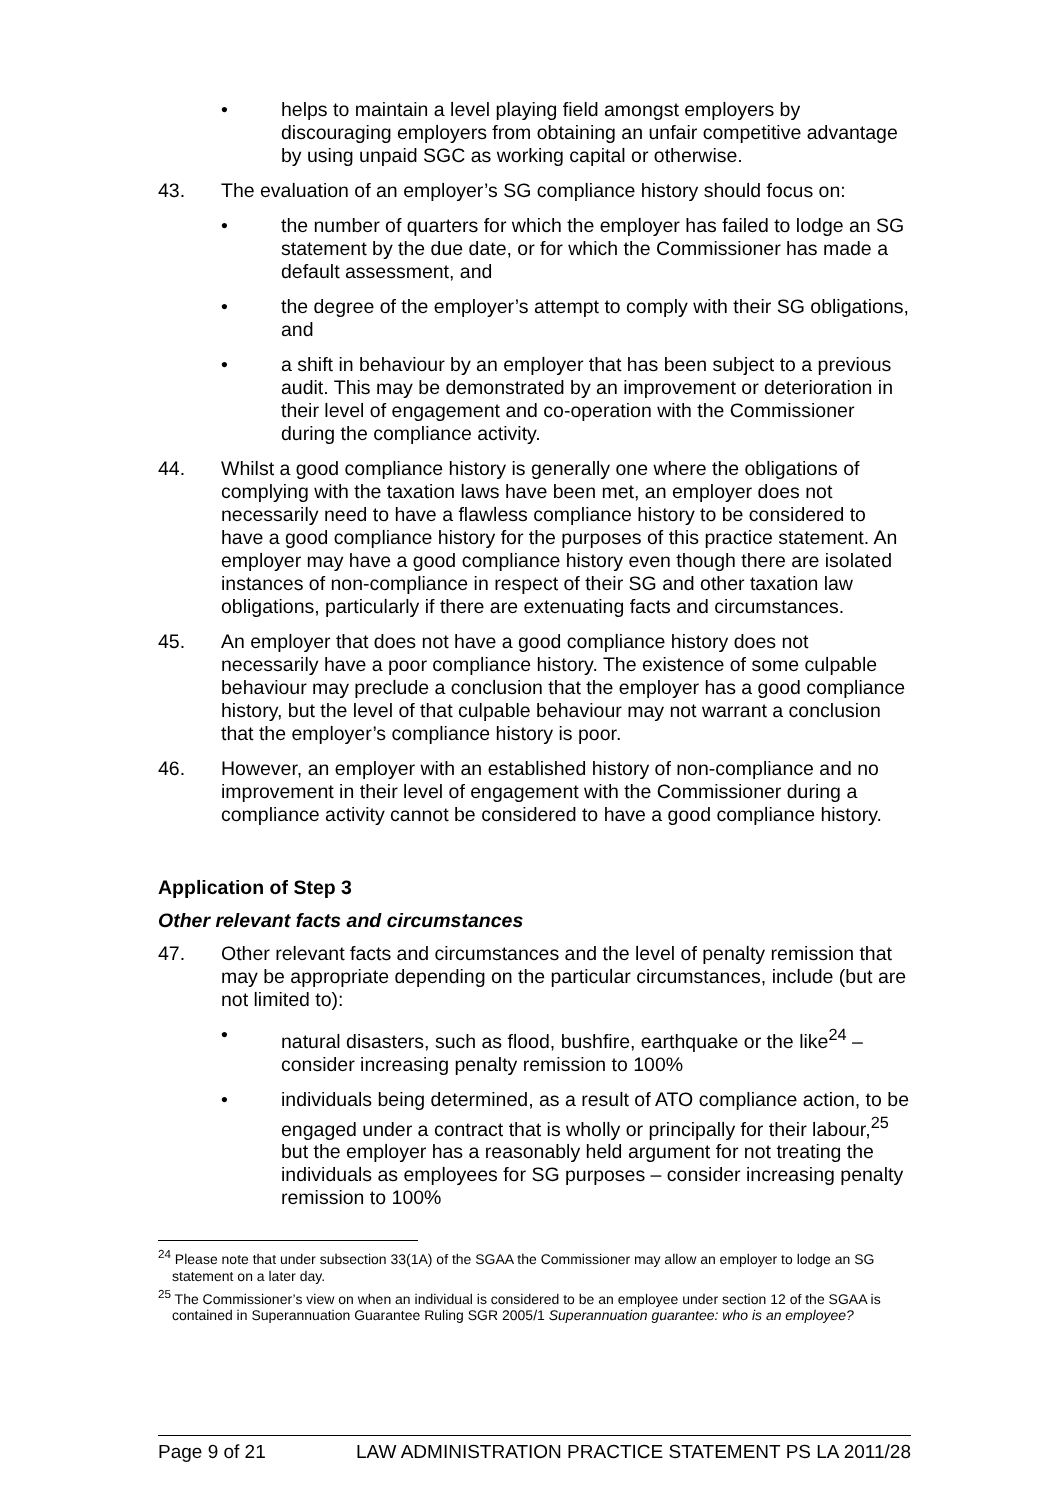• helps to maintain a level playing field amongst employers by discouraging employers from obtaining an unfair competitive advantage by using unpaid SGC as working capital or otherwise.
43. The evaluation of an employer’s SG compliance history should focus on:
• the number of quarters for which the employer has failed to lodge an SG statement by the due date, or for which the Commissioner has made a default assessment, and
• the degree of the employer’s attempt to comply with their SG obligations, and
• a shift in behaviour by an employer that has been subject to a previous audit. This may be demonstrated by an improvement or deterioration in their level of engagement and co-operation with the Commissioner during the compliance activity.
44. Whilst a good compliance history is generally one where the obligations of complying with the taxation laws have been met, an employer does not necessarily need to have a flawless compliance history to be considered to have a good compliance history for the purposes of this practice statement. An employer may have a good compliance history even though there are isolated instances of non-compliance in respect of their SG and other taxation law obligations, particularly if there are extenuating facts and circumstances.
45. An employer that does not have a good compliance history does not necessarily have a poor compliance history. The existence of some culpable behaviour may preclude a conclusion that the employer has a good compliance history, but the level of that culpable behaviour may not warrant a conclusion that the employer’s compliance history is poor.
46. However, an employer with an established history of non-compliance and no improvement in their level of engagement with the Commissioner during a compliance activity cannot be considered to have a good compliance history.
Application of Step 3
Other relevant facts and circumstances
47. Other relevant facts and circumstances and the level of penalty remission that may be appropriate depending on the particular circumstances, include (but are not limited to):
• natural disasters, such as flood, bushfire, earthquake or the like<sup>24</sup> – consider increasing penalty remission to 100%
• individuals being determined, as a result of ATO compliance action, to be engaged under a contract that is wholly or principally for their labour,<sup>25</sup> but the employer has a reasonably held argument for not treating the individuals as employees for SG purposes – consider increasing penalty remission to 100%
<sup>24</sup> Please note that under subsection 33(1A) of the SGAA the Commissioner may allow an employer to lodge an SG statement on a later day.
<sup>25</sup> The Commissioner’s view on when an individual is considered to be an employee under section 12 of the SGAA is contained in Superannuation Guarantee Ruling SGR 2005/1 Superannuation guarantee: who is an employee?
Page 9 of 21 LAW ADMINISTRATION PRACTICE STATEMENT PS LA 2011/28